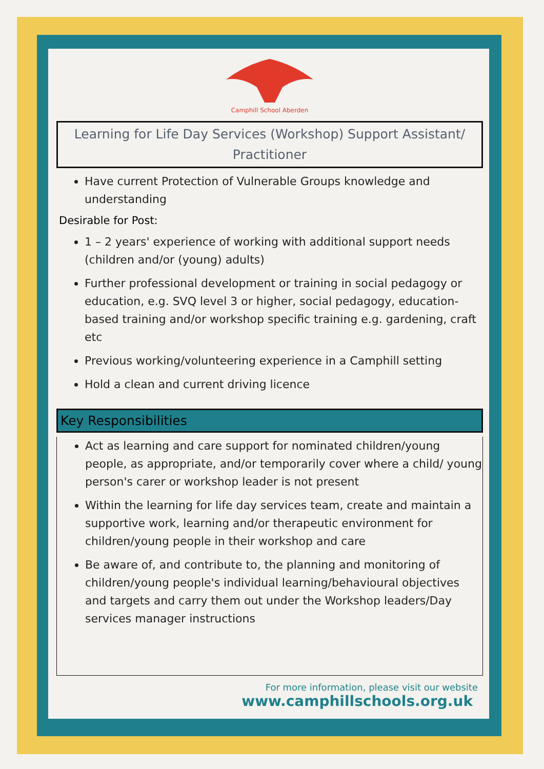Camphill School Aberden
Learning for Life Day Services (Workshop) Support Assistant/ Practitioner
Have current Protection of Vulnerable Groups knowledge and understanding
Desirable for Post:
1 – 2 years' experience of working with additional support needs (children and/or (young) adults)
Further professional development or training in social pedagogy or education, e.g. SVQ level 3 or higher, social pedagogy, education-based training and/or workshop specific training e.g. gardening, craft etc
Previous working/volunteering experience in a Camphill setting
Hold a clean and current driving licence
Key Responsibilities
Act as learning and care support for nominated children/young people, as appropriate, and/or temporarily cover where a child/ young person's carer or workshop leader is not present
Within the learning for life day services team, create and maintain a supportive work, learning and/or therapeutic environment for children/young people in their workshop and care
Be aware of, and contribute to, the planning and monitoring of children/young people's individual learning/behavioural objectives and targets and carry them out under the Workshop leaders/Day services manager instructions
For more information, please visit our website
www.camphillschools.org.uk